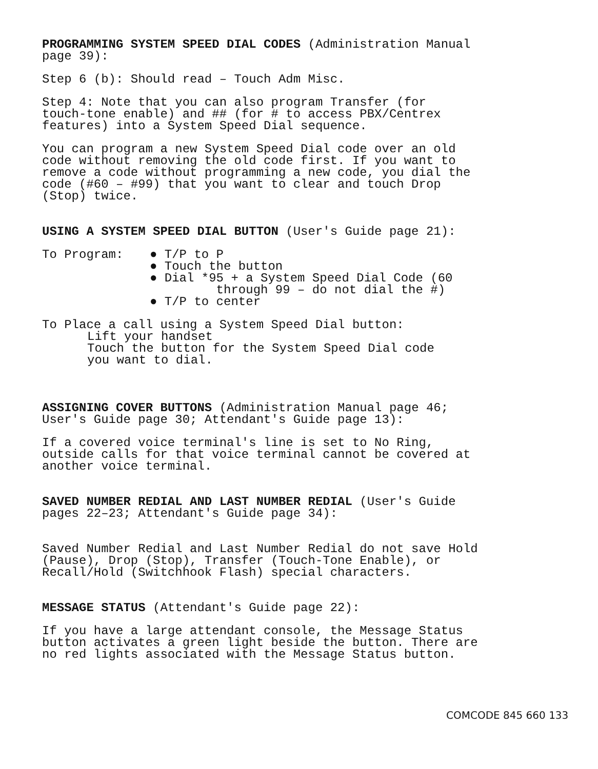PROGRAMMING SYSTEM SPEED DIAL CODES (Administration Manual
page 39):
Step 6 (b): Should read – Touch Adm Misc.
Step 4: Note that you can also program Transfer (for
touch-tone enable) and ## (for # to access PBX/Centrex
features) into a System Speed Dial sequence.
You can program a new System Speed Dial code over an old
code without removing the old code first. If you want to
remove a code without programming a new code, you dial the
code (#60 – #99) that you want to clear and touch Drop
(Stop) twice.
USING A SYSTEM SPEED DIAL BUTTON (User's Guide page 21):
To Program: ● T/P to P
● Touch the button
● Dial *95 + a System Speed Dial Code (60
through 99 – do not dial the #)
● T/P to center
To Place a call using a System Speed Dial button:
Lift your handset
Touch the button for the System Speed Dial code
you want to dial.
ASSIGNING COVER BUTTONS (Administration Manual page 46;
User's Guide page 30; Attendant's Guide page 13):
If a covered voice terminal's line is set to No Ring,
outside calls for that voice terminal cannot be covered at
another voice terminal.
SAVED NUMBER REDIAL AND LAST NUMBER REDIAL (User's Guide
pages 22–23; Attendant's Guide page 34):
Saved Number Redial and Last Number Redial do not save Hold
(Pause), Drop (Stop), Transfer (Touch-Tone Enable), or
Recall/Hold (Switchhook Flash) special characters.
MESSAGE STATUS (Attendant's Guide page 22):
If you have a large attendant console, the Message Status
button activates a green light beside the button. There are
no red lights associated with the Message Status button.
COMCODE 845 660 133